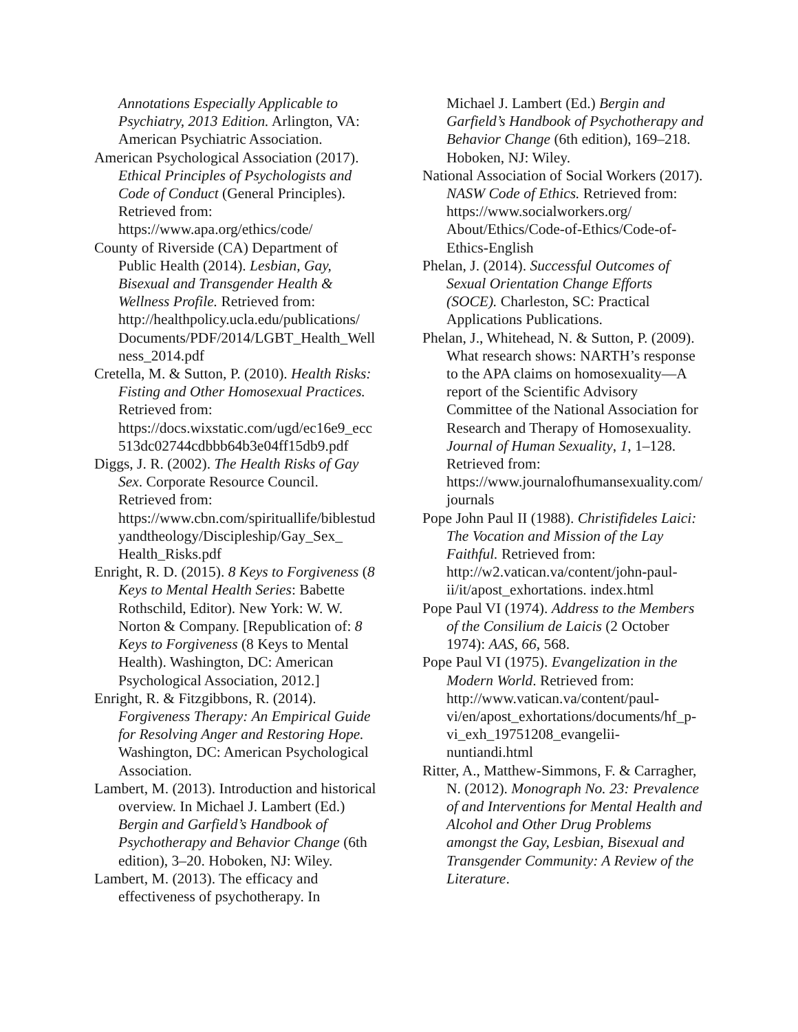Annotations Especially Applicable to Psychiatry, 2013 Edition. Arlington, VA: American Psychiatric Association.
American Psychological Association (2017). Ethical Principles of Psychologists and Code of Conduct (General Principles). Retrieved from: https://www.apa.org/ethics/code/
County of Riverside (CA) Department of Public Health (2014). Lesbian, Gay, Bisexual and Transgender Health & Wellness Profile. Retrieved from: http://healthpolicy.ucla.edu/publications/ Documents/PDF/2014/LGBT_Health_Wellness_2014.pdf
Cretella, M. & Sutton, P. (2010). Health Risks: Fisting and Other Homosexual Practices. Retrieved from: https://docs.wixstatic.com/ugd/ec16e9_ecc513dc02744cdbbb64b3e04ff15db9.pdf
Diggs, J. R. (2002). The Health Risks of Gay Sex. Corporate Resource Council. Retrieved from: https://www.cbn.com/spirituallife/biblestudyandtheology/Discipleship/Gay_Sex_ Health_Risks.pdf
Enright, R. D. (2015). 8 Keys to Forgiveness (8 Keys to Mental Health Series: Babette Rothschild, Editor). New York: W. W. Norton & Company. [Republication of: 8 Keys to Forgiveness (8 Keys to Mental Health). Washington, DC: American Psychological Association, 2012.]
Enright, R. & Fitzgibbons, R. (2014). Forgiveness Therapy: An Empirical Guide for Resolving Anger and Restoring Hope. Washington, DC: American Psychological Association.
Lambert, M. (2013). Introduction and historical overview. In Michael J. Lambert (Ed.) Bergin and Garfield’s Handbook of Psychotherapy and Behavior Change (6th edition), 3–20. Hoboken, NJ: Wiley.
Lambert, M. (2013). The efficacy and effectiveness of psychotherapy. In
Michael J. Lambert (Ed.) Bergin and Garfield’s Handbook of Psychotherapy and Behavior Change (6th edition), 169–218. Hoboken, NJ: Wiley.
National Association of Social Workers (2017). NASW Code of Ethics. Retrieved from: https://www.socialworkers.org/ About/Ethics/Code-of-Ethics/Code-of-Ethics-English
Phelan, J. (2014). Successful Outcomes of Sexual Orientation Change Efforts (SOCE). Charleston, SC: Practical Applications Publications.
Phelan, J., Whitehead, N. & Sutton, P. (2009). What research shows: NARTH’s response to the APA claims on homosexuality—A report of the Scientific Advisory Committee of the National Association for Research and Therapy of Homosexuality. Journal of Human Sexuality, 1, 1–128. Retrieved from: https://www.journalofhumansexuality.com/journals
Pope John Paul II (1988). Christifideles Laici: The Vocation and Mission of the Lay Faithful. Retrieved from: http://w2.vatican.va/content/john-paul-ii/it/apost_exhortations. index.html
Pope Paul VI (1974). Address to the Members of the Consilium de Laicis (2 October 1974): AAS, 66, 568.
Pope Paul VI (1975). Evangelization in the Modern World. Retrieved from: http://www.vatican.va/content/paul-vi/en/apost_exhortations/documents/hf_p-vi_exh_19751208_evangelii-nuntiandi.html
Ritter, A., Matthew-Simmons, F. & Carragher, N. (2012). Monograph No. 23: Prevalence of and Interventions for Mental Health and Alcohol and Other Drug Problems amongst the Gay, Lesbian, Bisexual and Transgender Community: A Review of the Literature.